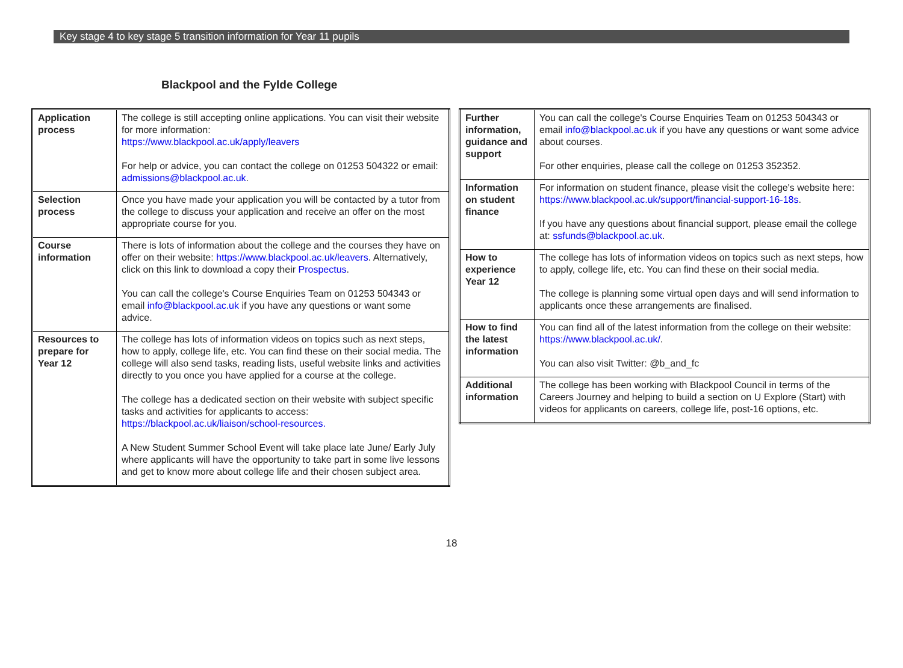Key stage 4 to key stage 5 transition information for Year 11 pupils
Blackpool and the Fylde College
| Application process | The college is still accepting online applications. You can visit their website for more information: https://www.blackpool.ac.uk/apply/leavers For help or advice, you can contact the college on 01253 504322 or email: admissions@blackpool.ac.uk . |
| Selection process | Once you have made your application you will be contacted by a tutor from the college to discuss your application and receive an offer on the most appropriate course for you. |
| Course information | There is lots of information about the college and the courses they have on offer on their website: https://www.blackpool.ac.uk/leavers . Alternatively, click on this link to download a copy their Prospectus . You can call the college's Course Enquiries Team on 01253 504343 or email info@blackpool.ac.uk if you have any questions or want some advice. |
| Resources to prepare for Year 12 | The college has lots of information videos on topics such as next steps, how to apply, college life, etc. You can find these on their social media. The college will also send tasks, reading lists, useful website links and activities directly to you once you have applied for a course at the college. The college has a dedicated section on their website with subject specific tasks and activities for applicants to access: https://blackpool.ac.uk/liaison/school-resources. A New Student Summer School Event will take place late June/ Early July where applicants will have the opportunity to take part in some live lessons and get to know more about college life and their chosen subject area. |
| Further information, guidance and support | You can call the college's Course Enquiries Team on 01253 504343 or email info@blackpool.ac.uk if you have any questions or want some advice about courses. For other enquiries, please call the college on 01253 352352. |
| Information on student finance | For information on student finance, please visit the college's website here: https://www.blackpool.ac.uk/support/financial-support-16-18s . If you have any questions about financial support, please email the college at: ssfunds@blackpool.ac.uk . |
| How to experience Year 12 | The college has lots of information videos on topics such as next steps, how to apply, college life, etc. You can find these on their social media. The college is planning some virtual open days and will send information to applicants once these arrangements are finalised. |
| How to find the latest information | You can find all of the latest information from the college on their website: https://www.blackpool.ac.uk/ . You can also visit Twitter: @b_and_fc |
| Additional information | The college has been working with Blackpool Council in terms of the Careers Journey and helping to build a section on U Explore (Start) with videos for applicants on careers, college life, post-16 options, etc. |
18